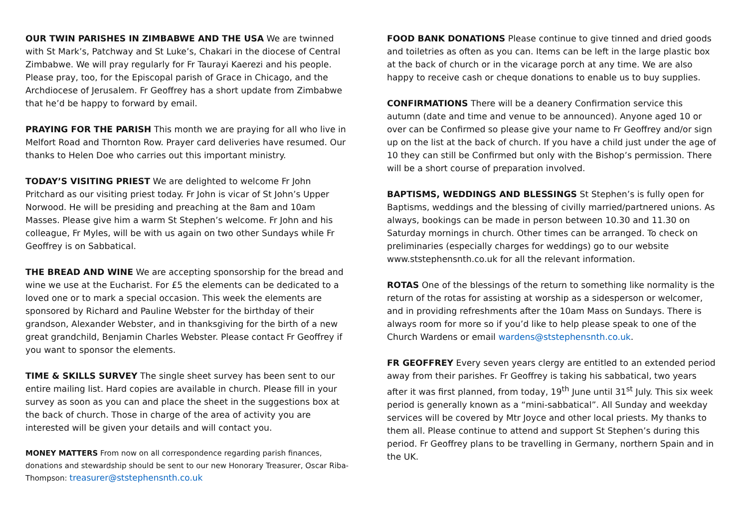OUR TWIN PARISHES IN ZIMBABWE AND THE USA We are twinned with St Mark’s, Patchway and St Luke’s, Chakari in the diocese of Central Zimbabwe. We will pray regularly for Fr Taurayi Kaerezi and his people. Please pray, too, for the Episcopal parish of Grace in Chicago, and the Archdiocese of Jerusalem. Fr Geoffrey has a short update from Zimbabwe that he’d be happy to forward by email.
PRAYING FOR THE PARISH This month we are praying for all who live in Melfort Road and Thornton Row. Prayer card deliveries have resumed. Our thanks to Helen Doe who carries out this important ministry.
TODAY’S VISITING PRIEST We are delighted to welcome Fr John Pritchard as our visiting priest today. Fr John is vicar of St John’s Upper Norwood. He will be presiding and preaching at the 8am and 10am Masses. Please give him a warm St Stephen’s welcome. Fr John and his colleague, Fr Myles, will be with us again on two other Sundays while Fr Geoffrey is on Sabbatical.
THE BREAD AND WINE We are accepting sponsorship for the bread and wine we use at the Eucharist. For £5 the elements can be dedicated to a loved one or to mark a special occasion. This week the elements are sponsored by Richard and Pauline Webster for the birthday of their grandson, Alexander Webster, and in thanksgiving for the birth of a new great grandchild, Benjamin Charles Webster. Please contact Fr Geoffrey if you want to sponsor the elements.
TIME & SKILLS SURVEY The single sheet survey has been sent to our entire mailing list. Hard copies are available in church. Please fill in your survey as soon as you can and place the sheet in the suggestions box at the back of church. Those in charge of the area of activity you are interested will be given your details and will contact you.
MONEY MATTERS From now on all correspondence regarding parish finances, donations and stewardship should be sent to our new Honorary Treasurer, Oscar Riba-Thompson: treasurer@ststephensnth.co.uk
FOOD BANK DONATIONS Please continue to give tinned and dried goods and toiletries as often as you can. Items can be left in the large plastic box at the back of church or in the vicarage porch at any time. We are also happy to receive cash or cheque donations to enable us to buy supplies.
CONFIRMATIONS There will be a deanery Confirmation service this autumn (date and time and venue to be announced). Anyone aged 10 or over can be Confirmed so please give your name to Fr Geoffrey and/or sign up on the list at the back of church. If you have a child just under the age of 10 they can still be Confirmed but only with the Bishop’s permission. There will be a short course of preparation involved.
BAPTISMS, WEDDINGS AND BLESSINGS St Stephen’s is fully open for Baptisms, weddings and the blessing of civilly married/partnered unions. As always, bookings can be made in person between 10.30 and 11.30 on Saturday mornings in church. Other times can be arranged. To check on preliminaries (especially charges for weddings) go to our website www.ststephensnth.co.uk for all the relevant information.
ROTAS One of the blessings of the return to something like normality is the return of the rotas for assisting at worship as a sidesperson or welcomer, and in providing refreshments after the 10am Mass on Sundays. There is always room for more so if you’d like to help please speak to one of the Church Wardens or email wardens@ststephensnth.co.uk.
FR GEOFFREY Every seven years clergy are entitled to an extended period away from their parishes. Fr Geoffrey is taking his sabbatical, two years after it was first planned, from today, 19<sup>th</sup> June until 31<sup>st</sup> July. This six week period is generally known as a “mini-sabbatical”. All Sunday and weekday services will be covered by Mtr Joyce and other local priests. My thanks to them all. Please continue to attend and support St Stephen’s during this period. Fr Geoffrey plans to be travelling in Germany, northern Spain and in the UK.